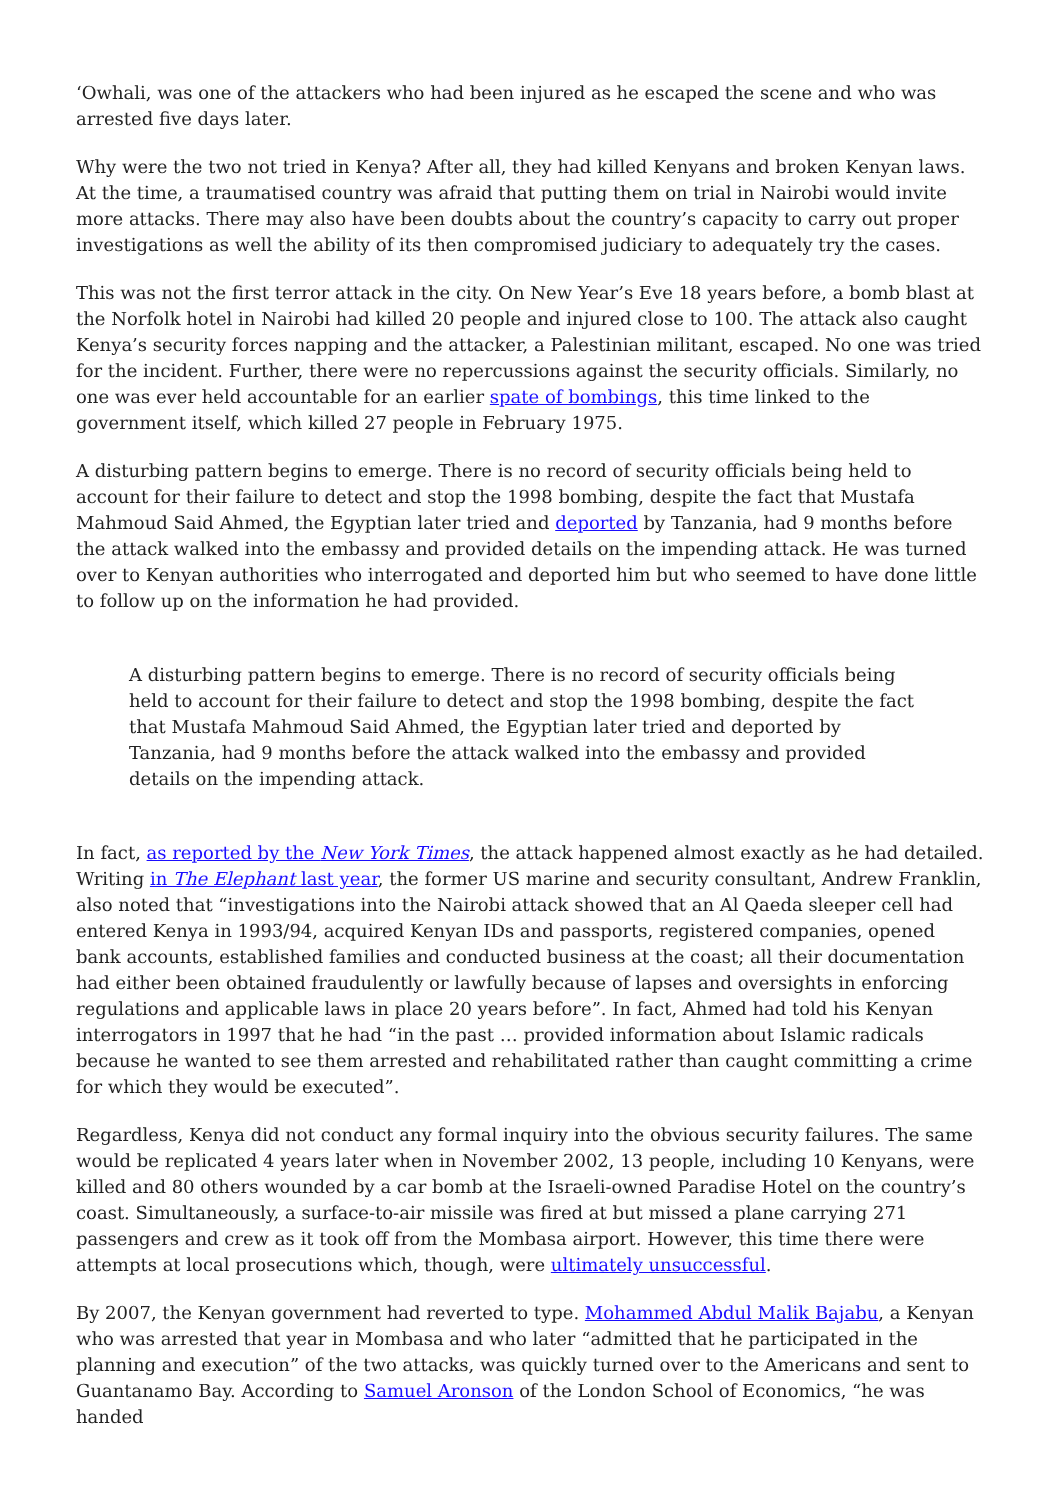‘Owhali, was one of the attackers who had been injured as he escaped the scene and who was arrested five days later.
Why were the two not tried in Kenya? After all, they had killed Kenyans and broken Kenyan laws. At the time, a traumatised country was afraid that putting them on trial in Nairobi would invite more attacks. There may also have been doubts about the country’s capacity to carry out proper investigations as well the ability of its then compromised judiciary to adequately try the cases.
This was not the first terror attack in the city. On New Year’s Eve 18 years before, a bomb blast at the Norfolk hotel in Nairobi had killed 20 people and injured close to 100. The attack also caught Kenya’s security forces napping and the attacker, a Palestinian militant, escaped. No one was tried for the incident. Further, there were no repercussions against the security officials. Similarly, no one was ever held accountable for an earlier spate of bombings, this time linked to the government itself, which killed 27 people in February 1975.
A disturbing pattern begins to emerge. There is no record of security officials being held to account for their failure to detect and stop the 1998 bombing, despite the fact that Mustafa Mahmoud Said Ahmed, the Egyptian later tried and deported by Tanzania, had 9 months before the attack walked into the embassy and provided details on the impending attack. He was turned over to Kenyan authorities who interrogated and deported him but who seemed to have done little to follow up on the information he had provided.
A disturbing pattern begins to emerge. There is no record of security officials being held to account for their failure to detect and stop the 1998 bombing, despite the fact that Mustafa Mahmoud Said Ahmed, the Egyptian later tried and deported by Tanzania, had 9 months before the attack walked into the embassy and provided details on the impending attack.
In fact, as reported by the New York Times, the attack happened almost exactly as he had detailed. Writing in The Elephant last year, the former US marine and security consultant, Andrew Franklin, also noted that “investigations into the Nairobi attack showed that an Al Qaeda sleeper cell had entered Kenya in 1993/94, acquired Kenyan IDs and passports, registered companies, opened bank accounts, established families and conducted business at the coast; all their documentation had either been obtained fraudulently or lawfully because of lapses and oversights in enforcing regulations and applicable laws in place 20 years before”. In fact, Ahmed had told his Kenyan interrogators in 1997 that he had “in the past … provided information about Islamic radicals because he wanted to see them arrested and rehabilitated rather than caught committing a crime for which they would be executed”.
Regardless, Kenya did not conduct any formal inquiry into the obvious security failures. The same would be replicated 4 years later when in November 2002, 13 people, including 10 Kenyans, were killed and 80 others wounded by a car bomb at the Israeli-owned Paradise Hotel on the country’s coast. Simultaneously, a surface-to-air missile was fired at but missed a plane carrying 271 passengers and crew as it took off from the Mombasa airport. However, this time there were attempts at local prosecutions which, though, were ultimately unsuccessful.
By 2007, the Kenyan government had reverted to type. Mohammed Abdul Malik Bajabu, a Kenyan who was arrested that year in Mombasa and who later “admitted that he participated in the planning and execution” of the two attacks, was quickly turned over to the Americans and sent to Guantanamo Bay. According to Samuel Aronson of the London School of Economics, “he was handed